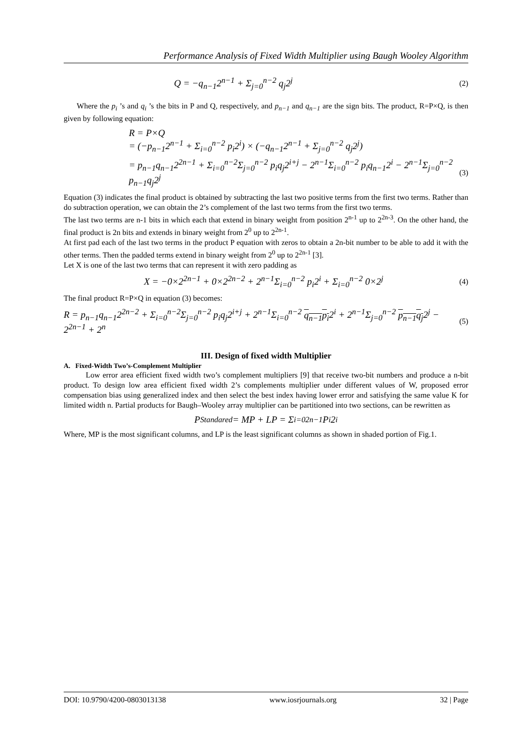Performance Analysis of Fixed Width Multiplier using Baugh Wooley Algorithm
Q = −q<sub>n−1</sub>2<sup>n−1</sup> + Σ<sub>j=0</sub><sup>n−2</sup> q<sub>j</sub>2<sup>j</sup> (2)
Where the p<sub>i</sub> ’s and q<sub>i</sub> ’s the bits in P and Q, respectively, and p<sub>n−1</sub> and q<sub>n−1</sub> are the sign bits. The product, R=P×Q, is then given by following equation:
R = P×Q
= (−p<sub>n−1</sub>2<sup>n−1</sup> + Σ<sub>i=0</sub><sup>n−2</sup> p<sub>i</sub>2<sup>i</sup>) × (−q<sub>n−1</sub>2<sup>n−1</sup> + Σ<sub>j=0</sub><sup>n−2</sup> q<sub>j</sub>2<sup>j</sup>)
= p<sub>n−1</sub>q<sub>n−1</sub>2<sup>2n−1</sup> + Σ<sub>i=0</sub><sup>n−2</sup>Σ<sub>j=0</sub><sup>n−2</sup> p<sub>i</sub>q<sub>j</sub>2<sup>i+j</sup> − 2<sup>n−1</sup>Σ<sub>i=0</sub><sup>n−2</sup> p<sub>i</sub>q<sub>n−1</sub>2<sup>i</sup> − 2<sup>n−1</sup>Σ<sub>j=0</sub><sup>n−2</sup> p<sub>n−1</sub>q<sub>j</sub>2<sup>j</sup> (3)
Equation (3) indicates the final product is obtained by subtracting the last two positive terms from the first two terms. Rather than do subtraction operation, we can obtain the 2’s complement of the last two terms from the first two terms.
The last two terms are n-1 bits in which each that extend in binary weight from position 2<sup>n-1</sup> up to 2<sup>2n-3</sup>. On the other hand, the final product is 2n bits and extends in binary weight from 2<sup>0</sup> up to 2<sup>2n-1</sup>.
At first pad each of the last two terms in the product P equation with zeros to obtain a 2n-bit number to be able to add it with the other terms. Then the padded terms extend in binary weight from 2<sup>0</sup> up to 2<sup>2n-1</sup> [3].
Let X is one of the last two terms that can represent it with zero padding as
X = −0×2<sup>2n−1</sup> + 0×2<sup>2n−2</sup> + 2<sup>n−1</sup>Σ<sub>i=0</sub><sup>n−2</sup> p<sub>i</sub>2<sup>i</sup> + Σ<sub>i=0</sub><sup>n−2</sup> 0×2<sup>j</sup> (4)
The final product R=P×Q in equation (3) becomes:
R = p<sub>n−1</sub>q<sub>n−1</sub>2<sup>2n−2</sup> + Σ<sub>i=0</sub><sup>n−2</sup>Σ<sub>j=0</sub><sup>n−2</sup> p<sub>i</sub>q<sub>j</sub>2<sup>i+j</sup> + 2<sup>n−1</sup>Σ<sub>i=0</sub><sup>n−2</sup> q<sub>n−1</sub>p<sub>i</sub>2<sup>i</sup> + 2<sup>n−1</sup>Σ<sub>j=0</sub><sup>n−2</sup> p<sub>n−1</sub>q<sub>j</sub>2<sup>j</sup> − 2<sup>2n−1</sup> + 2<sup>n</sup> (5)
III. Design of fixed width Multiplier
A. Fixed-Width Two’s-Complement Multiplier
Low error area efficient fixed width two’s complement multipliers [9] that receive two-bit numbers and produce a n-bit product. To design low area efficient fixed width 2’s complements multiplier under different values of W, proposed error compensation bias using generalized index and then select the best index having lower error and satisfying the same value K for limited width n. Partial products for Baugh–Wooley array multiplier can be partitioned into two sections, can be rewritten as
P<sub>Standared</sub> = MP + LP = Σ<sub>i=0</sub><sup>2n−1</sup> P<sub>i</sub>2<sup>i</sup>
Where, MP is the most significant columns, and LP is the least significant columns as shown in shaded portion of Fig.1.
DOI: 10.9790/4200-0803013138 www.iosrjournals.org 32 | Page